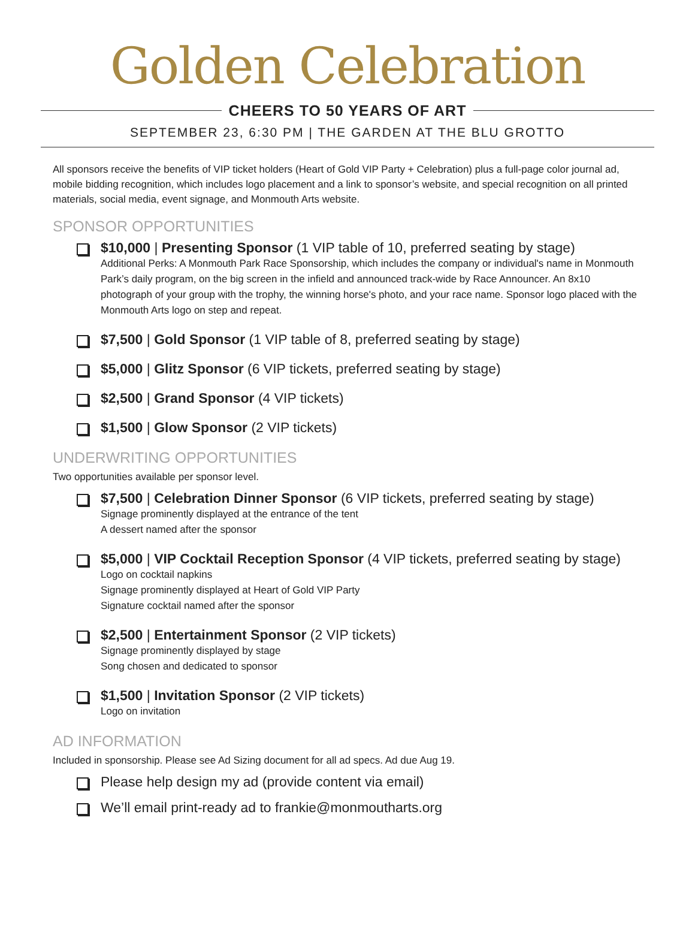Golden Celebration
CHEERS TO 50 YEARS OF ART
SEPTEMBER 23, 6:30 PM | THE GARDEN AT THE BLU GROTTO
All sponsors receive the benefits of VIP ticket holders (Heart of Gold VIP Party + Celebration) plus a full-page color journal ad, mobile bidding recognition, which includes logo placement and a link to sponsor’s website, and special recognition on all printed materials, social media, event signage, and Monmouth Arts website.
SPONSOR OPPORTUNITIES
$10,000 | Presenting Sponsor (1 VIP table of 10, preferred seating by stage)
Additional Perks: A Monmouth Park Race Sponsorship, which includes the company or individual's name in Monmouth Park’s daily program, on the big screen in the infield and announced track-wide by Race Announcer. An 8x10 photograph of your group with the trophy, the winning horse's photo, and your race name. Sponsor logo placed with the Monmouth Arts logo on step and repeat.
$7,500 | Gold Sponsor (1 VIP table of 8, preferred seating by stage)
$5,000 | Glitz Sponsor (6 VIP tickets, preferred seating by stage)
$2,500 | Grand Sponsor (4 VIP tickets)
$1,500 | Glow Sponsor (2 VIP tickets)
UNDERWRITING OPPORTUNITIES
Two opportunities available per sponsor level.
$7,500 | Celebration Dinner Sponsor (6 VIP tickets, preferred seating by stage)
Signage prominently displayed at the entrance of the tent
A dessert named after the sponsor
$5,000 | VIP Cocktail Reception Sponsor (4 VIP tickets, preferred seating by stage)
Logo on cocktail napkins
Signage prominently displayed at Heart of Gold VIP Party
Signature cocktail named after the sponsor
$2,500 | Entertainment Sponsor (2 VIP tickets)
Signage prominently displayed by stage
Song chosen and dedicated to sponsor
$1,500 | Invitation Sponsor (2 VIP tickets)
Logo on invitation
AD INFORMATION
Included in sponsorship. Please see Ad Sizing document for all ad specs. Ad due Aug 19.
Please help design my ad (provide content via email)
We’ll email print-ready ad to frankie@monmoutharts.org